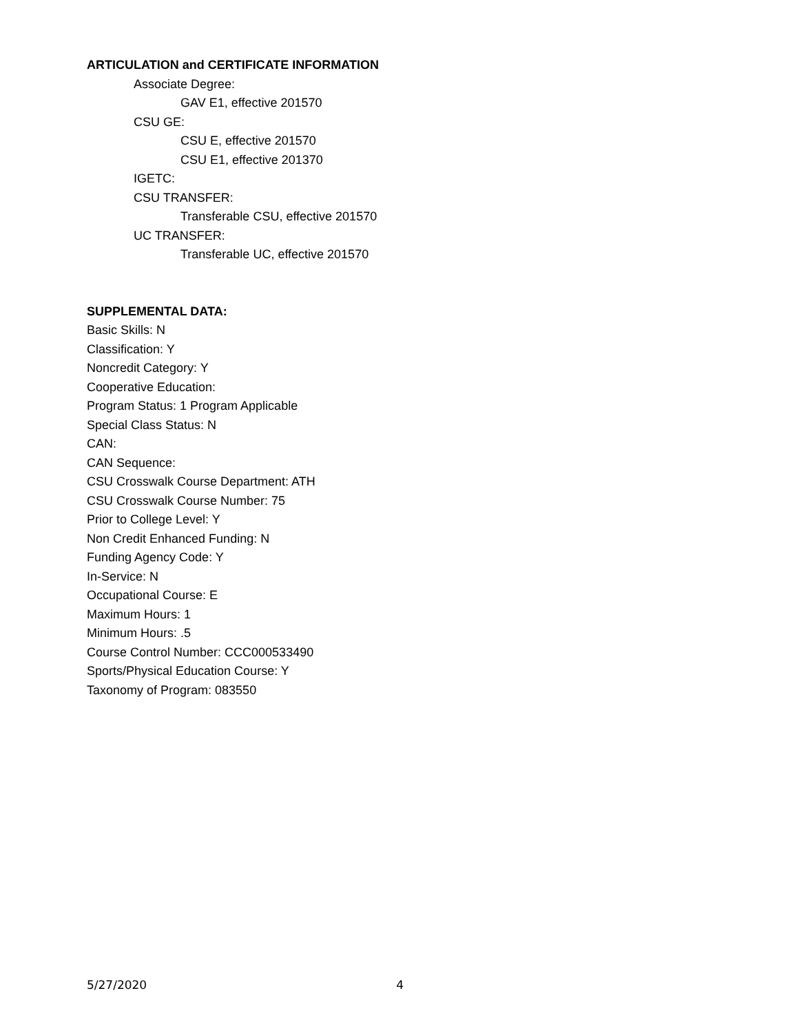ARTICULATION and CERTIFICATE INFORMATION
Associate Degree:
GAV E1, effective 201570
CSU GE:
CSU E, effective 201570
CSU E1, effective 201370
IGETC:
CSU TRANSFER:
Transferable CSU, effective 201570
UC TRANSFER:
Transferable UC, effective 201570
SUPPLEMENTAL DATA:
Basic Skills: N
Classification: Y
Noncredit Category: Y
Cooperative Education:
Program Status: 1 Program Applicable
Special Class Status: N
CAN:
CAN Sequence:
CSU Crosswalk Course Department: ATH
CSU Crosswalk Course Number: 75
Prior to College Level: Y
Non Credit Enhanced Funding: N
Funding Agency Code: Y
In-Service: N
Occupational Course: E
Maximum Hours: 1
Minimum Hours: .5
Course Control Number: CCC000533490
Sports/Physical Education Course: Y
Taxonomy of Program: 083550
5/27/2020 4